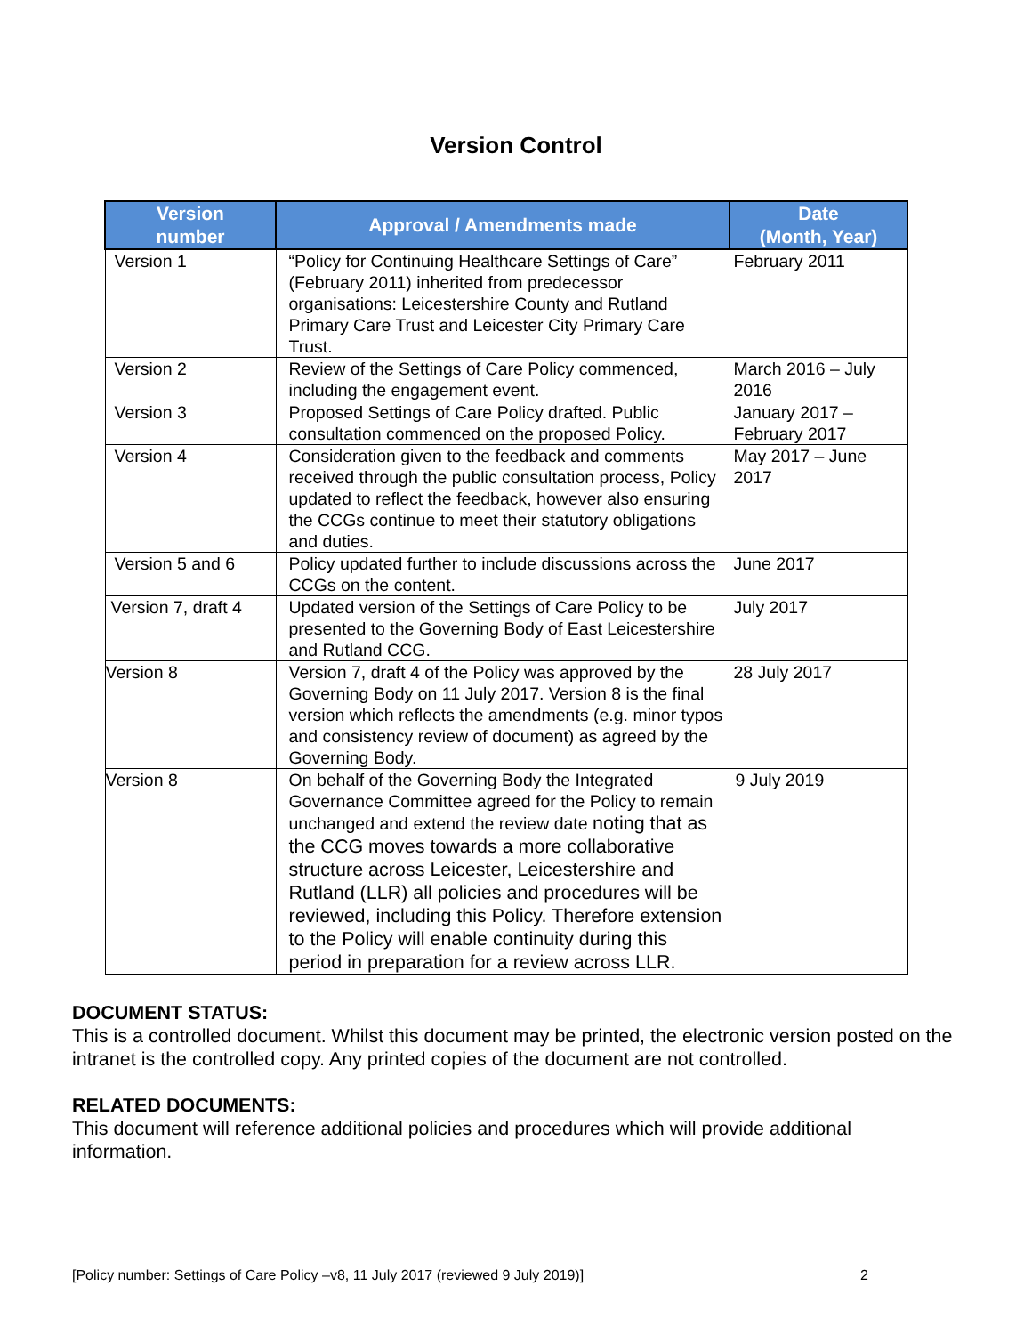Version Control
| Version number | Approval / Amendments made | Date (Month, Year) |
| --- | --- | --- |
| Version 1 | “Policy for Continuing Healthcare Settings of Care” (February 2011) inherited from predecessor organisations: Leicestershire County and Rutland Primary Care Trust and Leicester City Primary Care Trust. | February 2011 |
| Version 2 | Review of the Settings of Care Policy commenced, including the engagement event. | March 2016 – July 2016 |
| Version 3 | Proposed Settings of Care Policy drafted. Public consultation commenced on the proposed Policy. | January 2017 – February 2017 |
| Version 4 | Consideration given to the feedback and comments received through the public consultation process, Policy updated to reflect the feedback, however also ensuring the CCGs continue to meet their statutory obligations and duties. | May 2017 – June 2017 |
| Version 5 and 6 | Policy updated further to include discussions across the CCGs on the content. | June 2017 |
| Version 7, draft 4 | Updated version of the Settings of Care Policy to be presented to the Governing Body of East Leicestershire and Rutland CCG. | July 2017 |
| Version 8 | Version 7, draft 4 of the Policy was approved by the Governing Body on 11 July 2017. Version 8 is the final version which reflects the amendments (e.g. minor typos and consistency review of document) as agreed by the Governing Body. | 28 July 2017 |
| Version 8 | On behalf of the Governing Body the Integrated Governance Committee agreed for the Policy to remain unchanged and extend the review date noting that as the CCG moves towards a more collaborative structure across Leicester, Leicestershire and Rutland (LLR) all policies and procedures will be reviewed, including this Policy. Therefore extension to the Policy will enable continuity during this period in preparation for a review across LLR. | 9 July 2019 |
DOCUMENT STATUS:
This is a controlled document. Whilst this document may be printed, the electronic version posted on the intranet is the controlled copy. Any printed copies of the document are not controlled.
RELATED DOCUMENTS:
This document will reference additional policies and procedures which will provide additional information.
[Policy number: Settings of Care Policy –v8, 11 July 2017 (reviewed 9 July 2019)] 2